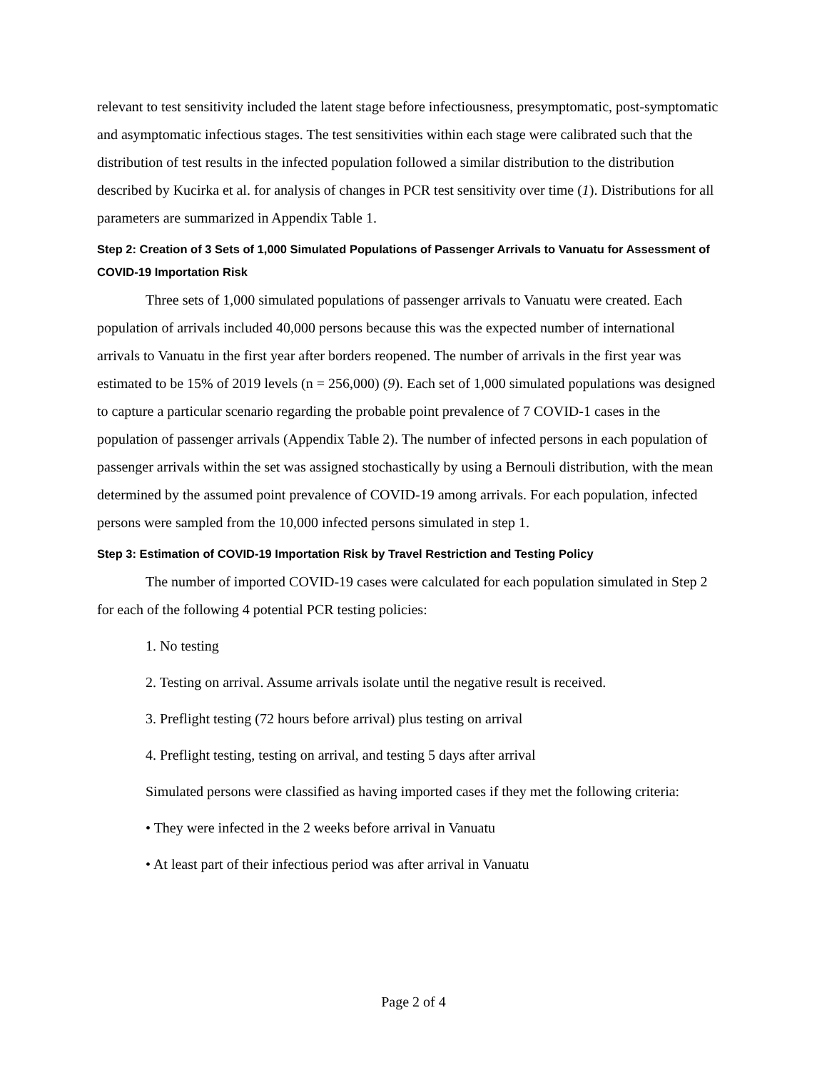relevant to test sensitivity included the latent stage before infectiousness, presymptomatic, post-symptomatic and asymptomatic infectious stages. The test sensitivities within each stage were calibrated such that the distribution of test results in the infected population followed a similar distribution to the distribution described by Kucirka et al. for analysis of changes in PCR test sensitivity over time (1). Distributions for all parameters are summarized in Appendix Table 1.
Step 2: Creation of 3 Sets of 1,000 Simulated Populations of Passenger Arrivals to Vanuatu for Assessment of COVID-19 Importation Risk
Three sets of 1,000 simulated populations of passenger arrivals to Vanuatu were created. Each population of arrivals included 40,000 persons because this was the expected number of international arrivals to Vanuatu in the first year after borders reopened. The number of arrivals in the first year was estimated to be 15% of 2019 levels (n = 256,000) (9). Each set of 1,000 simulated populations was designed to capture a particular scenario regarding the probable point prevalence of 7 COVID-1 cases in the population of passenger arrivals (Appendix Table 2). The number of infected persons in each population of passenger arrivals within the set was assigned stochastically by using a Bernouli distribution, with the mean determined by the assumed point prevalence of COVID-19 among arrivals. For each population, infected persons were sampled from the 10,000 infected persons simulated in step 1.
Step 3: Estimation of COVID-19 Importation Risk by Travel Restriction and Testing Policy
The number of imported COVID-19 cases were calculated for each population simulated in Step 2 for each of the following 4 potential PCR testing policies:
1. No testing
2. Testing on arrival. Assume arrivals isolate until the negative result is received.
3. Preflight testing (72 hours before arrival) plus testing on arrival
4. Preflight testing, testing on arrival, and testing 5 days after arrival
Simulated persons were classified as having imported cases if they met the following criteria:
• They were infected in the 2 weeks before arrival in Vanuatu
• At least part of their infectious period was after arrival in Vanuatu
Page 2 of 4